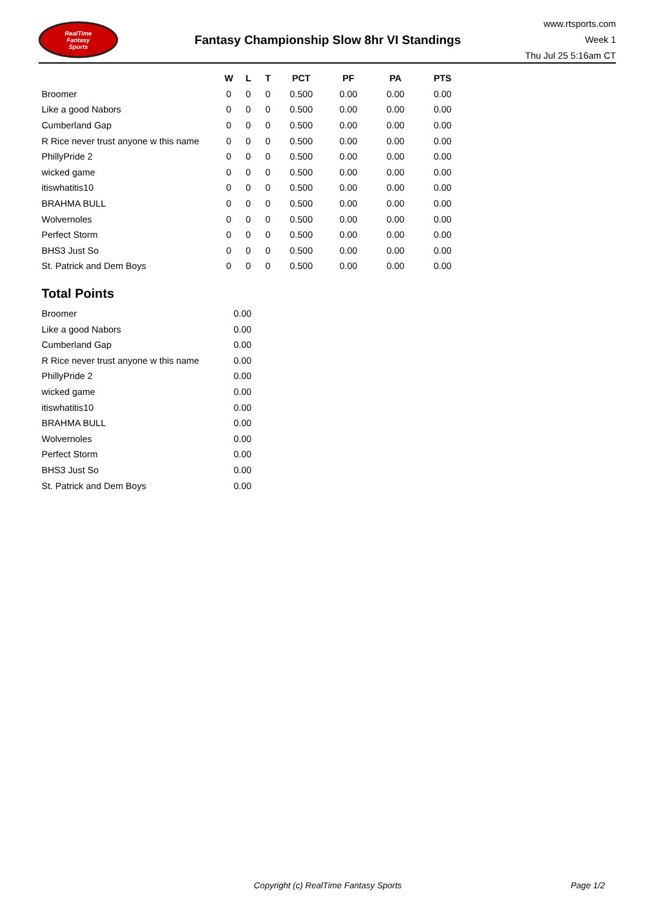RealTime
Fantasy
Sports
Fantasy Championship Slow 8hr VI Standings
www.rtsports.com
Week 1
Thu Jul 25 5:16am CT
| | W | L | T | PCT | PF | PA | PTS |
| --- | --- | --- | --- | --- | --- | --- | --- |
| Broomer | 0 | 0 | 0 | 0.500 | 0.00 | 0.00 | 0.00 |
| Like a good Nabors | 0 | 0 | 0 | 0.500 | 0.00 | 0.00 | 0.00 |
| Cumberland Gap | 0 | 0 | 0 | 0.500 | 0.00 | 0.00 | 0.00 |
| R Rice never trust anyone w this name | 0 | 0 | 0 | 0.500 | 0.00 | 0.00 | 0.00 |
| PhillyPride 2 | 0 | 0 | 0 | 0.500 | 0.00 | 0.00 | 0.00 |
| wicked game | 0 | 0 | 0 | 0.500 | 0.00 | 0.00 | 0.00 |
| itiswhatitis10 | 0 | 0 | 0 | 0.500 | 0.00 | 0.00 | 0.00 |
| BRAHMA BULL | 0 | 0 | 0 | 0.500 | 0.00 | 0.00 | 0.00 |
| Wolvernoles | 0 | 0 | 0 | 0.500 | 0.00 | 0.00 | 0.00 |
| Perfect Storm | 0 | 0 | 0 | 0.500 | 0.00 | 0.00 | 0.00 |
| BHS3 Just So | 0 | 0 | 0 | 0.500 | 0.00 | 0.00 | 0.00 |
| St. Patrick and Dem Boys | 0 | 0 | 0 | 0.500 | 0.00 | 0.00 | 0.00 |
Total Points
| Broomer | 0.00 |
| Like a good Nabors | 0.00 |
| Cumberland Gap | 0.00 |
| R Rice never trust anyone w this name | 0.00 |
| PhillyPride 2 | 0.00 |
| wicked game | 0.00 |
| itiswhatitis10 | 0.00 |
| BRAHMA BULL | 0.00 |
| Wolvernoles | 0.00 |
| Perfect Storm | 0.00 |
| BHS3 Just So | 0.00 |
| St. Patrick and Dem Boys | 0.00 |
Copyright (c) RealTime Fantasy Sports Page 1/2